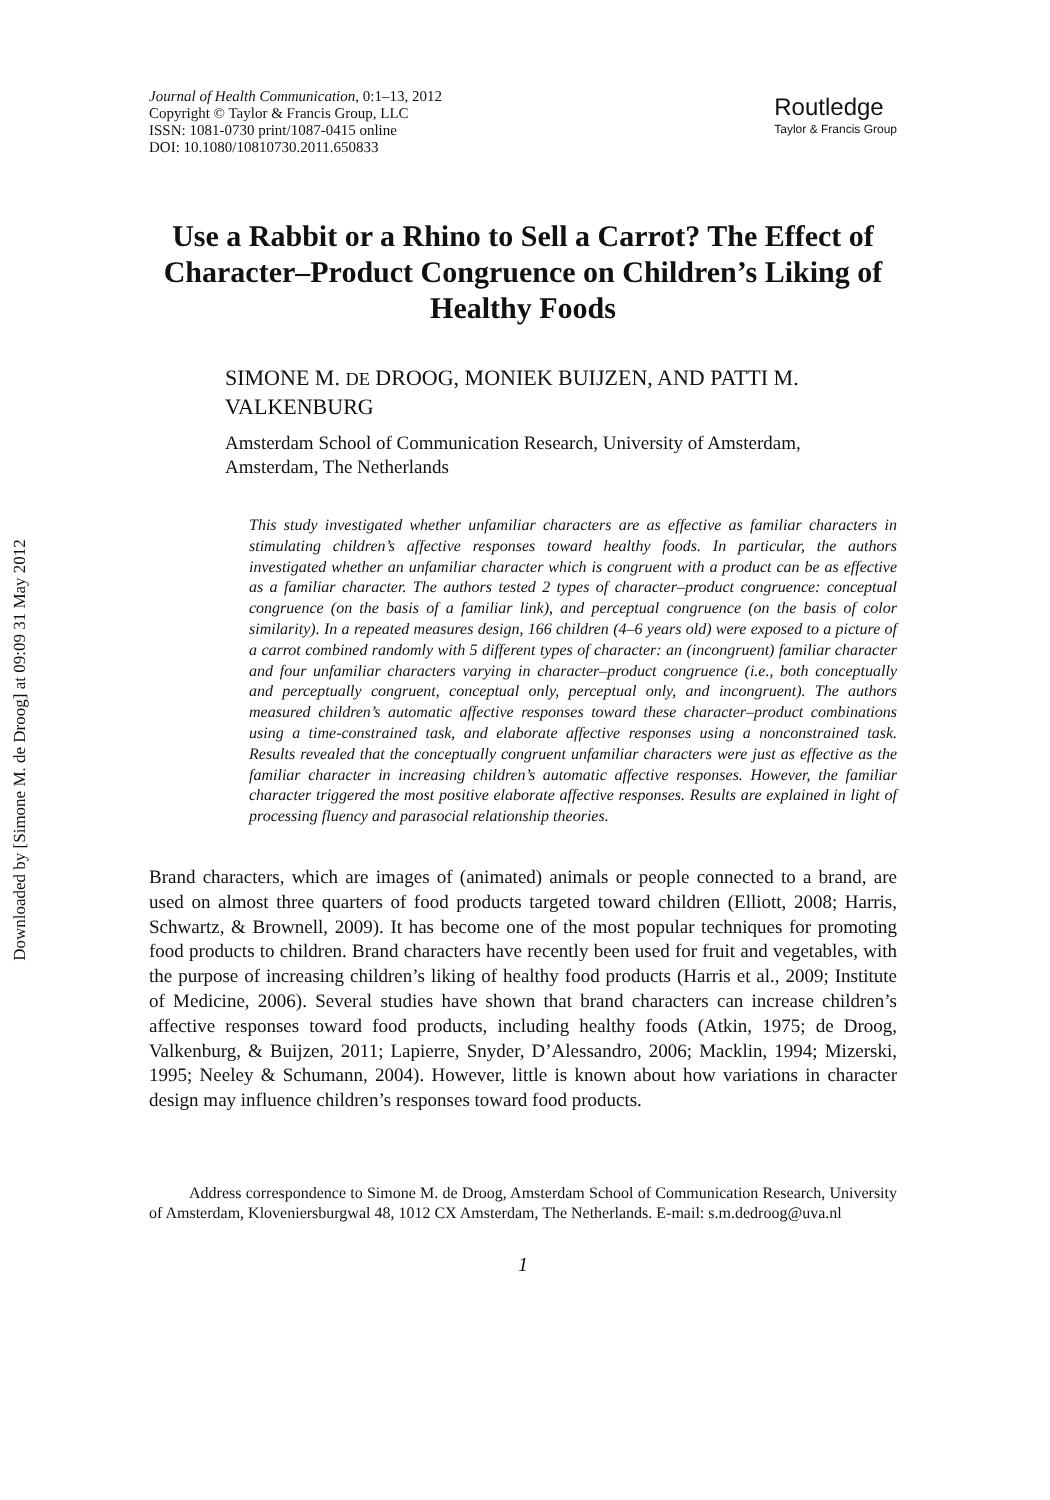Downloaded by [Simone M. de Droog] at 09:09 31 May 2012
Journal of Health Communication, 0:1–13, 2012
Copyright © Taylor & Francis Group, LLC
ISSN: 1081-0730 print/1087-0415 online
DOI: 10.1080/10810730.2011.650833
Routledge
Taylor & Francis Group
Use a Rabbit or a Rhino to Sell a Carrot? The Effect of Character–Product Congruence on Children’s Liking of Healthy Foods
SIMONE M. DE DROOG, MONIEK BUIJZEN, AND PATTI M. VALKENBURG
Amsterdam School of Communication Research, University of Amsterdam, Amsterdam, The Netherlands
This study investigated whether unfamiliar characters are as effective as familiar characters in stimulating children’s affective responses toward healthy foods. In particular, the authors investigated whether an unfamiliar character which is congruent with a product can be as effective as a familiar character. The authors tested 2 types of character–product congruence: conceptual congruence (on the basis of a familiar link), and perceptual congruence (on the basis of color similarity). In a repeated measures design, 166 children (4–6 years old) were exposed to a picture of a carrot combined randomly with 5 different types of character: an (incongruent) familiar character and four unfamiliar characters varying in character–product congruence (i.e., both conceptually and perceptually congruent, conceptual only, perceptual only, and incongruent). The authors measured children’s automatic affective responses toward these character–product combinations using a time-constrained task, and elaborate affective responses using a nonconstrained task. Results revealed that the conceptually congruent unfamiliar characters were just as effective as the familiar character in increasing children’s automatic affective responses. However, the familiar character triggered the most positive elaborate affective responses. Results are explained in light of processing fluency and parasocial relationship theories.
Brand characters, which are images of (animated) animals or people connected to a brand, are used on almost three quarters of food products targeted toward children (Elliott, 2008; Harris, Schwartz, & Brownell, 2009). It has become one of the most popular techniques for promoting food products to children. Brand characters have recently been used for fruit and vegetables, with the purpose of increasing children’s liking of healthy food products (Harris et al., 2009; Institute of Medicine, 2006). Several studies have shown that brand characters can increase children’s affective responses toward food products, including healthy foods (Atkin, 1975; de Droog, Valkenburg, & Buijzen, 2011; Lapierre, Snyder, D’Alessandro, 2006; Macklin, 1994; Mizerski, 1995; Neeley & Schumann, 2004). However, little is known about how variations in character design may influence children’s responses toward food products.
Address correspondence to Simone M. de Droog, Amsterdam School of Communication Research, University of Amsterdam, Kloveniersburgwal 48, 1012 CX Amsterdam, The Netherlands. E-mail: s.m.dedroog@uva.nl
1